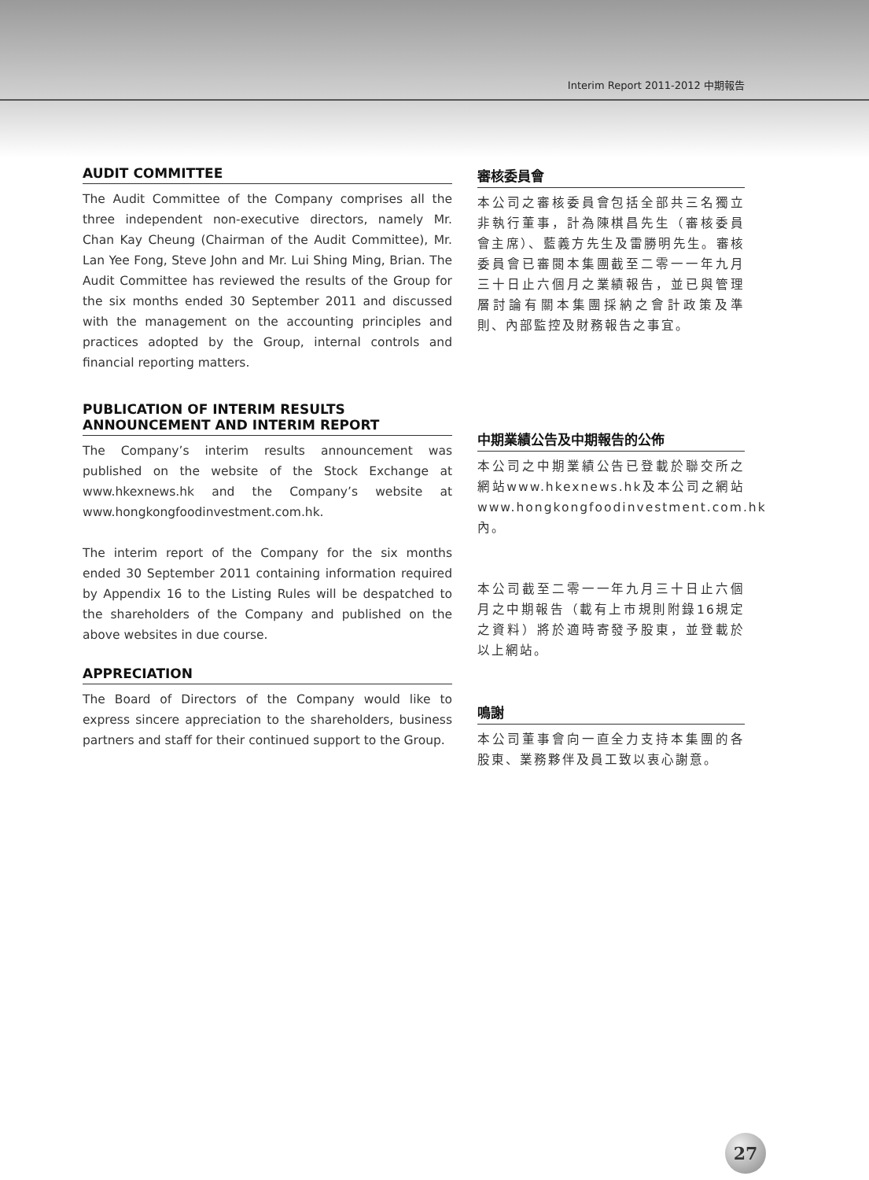Interim Report 2011-2012 中期報告
AUDIT COMMITTEE
The Audit Committee of the Company comprises all the three independent non-executive directors, namely Mr. Chan Kay Cheung (Chairman of the Audit Committee), Mr. Lan Yee Fong, Steve John and Mr. Lui Shing Ming, Brian. The Audit Committee has reviewed the results of the Group for the six months ended 30 September 2011 and discussed with the management on the accounting principles and practices adopted by the Group, internal controls and financial reporting matters.
PUBLICATION OF INTERIM RESULTS ANNOUNCEMENT AND INTERIM REPORT
The Company’s interim results announcement was published on the website of the Stock Exchange at www.hkexnews.hk and the Company’s website at www.hongkongfoodinvestment.com.hk.
The interim report of the Company for the six months ended 30 September 2011 containing information required by Appendix 16 to the Listing Rules will be despatched to the shareholders of the Company and published on the above websites in due course.
APPRECIATION
The Board of Directors of the Company would like to express sincere appreciation to the shareholders, business partners and staff for their continued support to the Group.
審核委員會
本公司之審核委員會包括全部共三名獨立非執行董事，計為陳棋昌先生（審核委員會主席）、藍義方先生及雷勝明先生。審核委員會已審閱本集團截至二零一一年九月三十日止六個月之業績報告，並已與管理層討論有關本集團採納之會計政策及準則、內部監控及財務報告之事宜。
中期業績公告及中期報告的公佈
本公司之中期業績公告已登載於聯交所之網站www.hkexnews.hk及本公司之網站www.hongkongfoodinvestment.com.hk內。
本公司截至二零一一年九月三十日止六個月之中期報告（載有上市規則附錄16規定之資料）將於適時寄發予股東，並登載於以上網站。
鳴謝
本公司董事會向一直全力支持本集團的各股東、業務夥伴及員工致以衷心謝意。
27